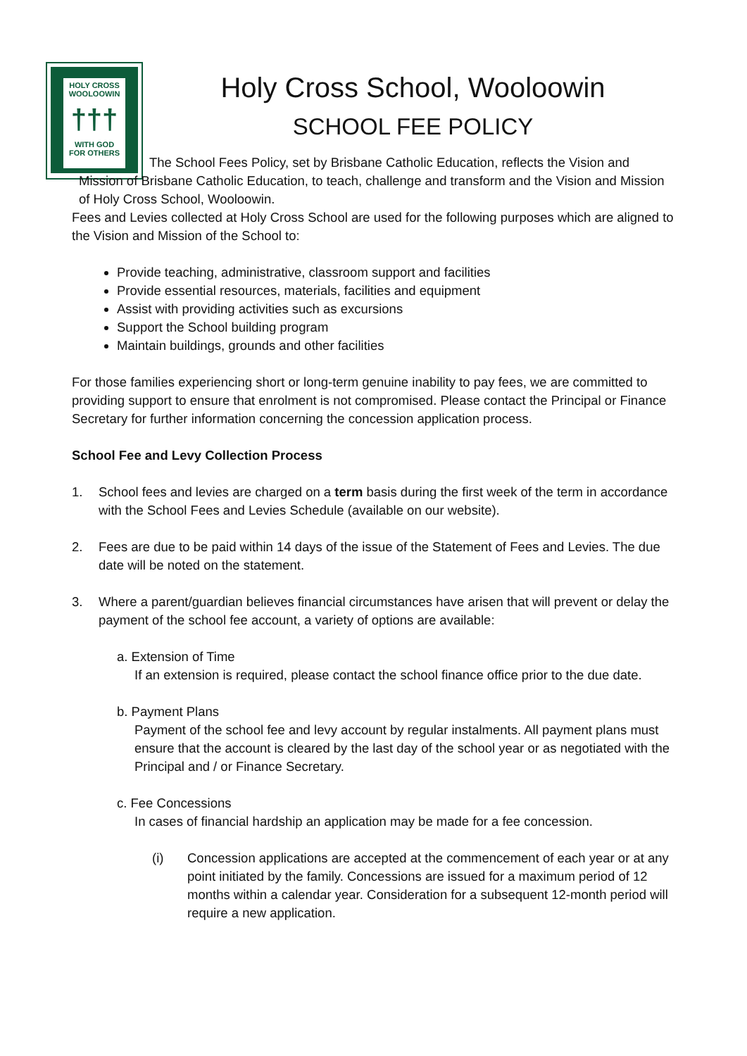HOLY CROSS
WOOLOOWIN
†††
WITH GOD
FOR OTHERS
Holy Cross School, Wooloowin
SCHOOL FEE POLICY
The School Fees Policy, set by Brisbane Catholic Education, reflects the Vision and Mission of Brisbane Catholic Education, to teach, challenge and transform and the Vision and Mission of Holy Cross School, Wooloowin.
Fees and Levies collected at Holy Cross School are used for the following purposes which are aligned to the Vision and Mission of the School to:
Provide teaching, administrative, classroom support and facilities
Provide essential resources, materials, facilities and equipment
Assist with providing activities such as excursions
Support the School building program
Maintain buildings, grounds and other facilities
For those families experiencing short or long-term genuine inability to pay fees, we are committed to providing support to ensure that enrolment is not compromised. Please contact the Principal or Finance Secretary for further information concerning the concession application process.
School Fee and Levy Collection Process
1. School fees and levies are charged on a term basis during the first week of the term in accordance with the School Fees and Levies Schedule (available on our website).
2. Fees are due to be paid within 14 days of the issue of the Statement of Fees and Levies. The due date will be noted on the statement.
3. Where a parent/guardian believes financial circumstances have arisen that will prevent or delay the payment of the school fee account, a variety of options are available:
a. Extension of Time
If an extension is required, please contact the school finance office prior to the due date.
b. Payment Plans
Payment of the school fee and levy account by regular instalments. All payment plans must ensure that the account is cleared by the last day of the school year or as negotiated with the Principal and / or Finance Secretary.
c. Fee Concessions
In cases of financial hardship an application may be made for a fee concession.
(i) Concession applications are accepted at the commencement of each year or at any point initiated by the family. Concessions are issued for a maximum period of 12 months within a calendar year. Consideration for a subsequent 12-month period will require a new application.